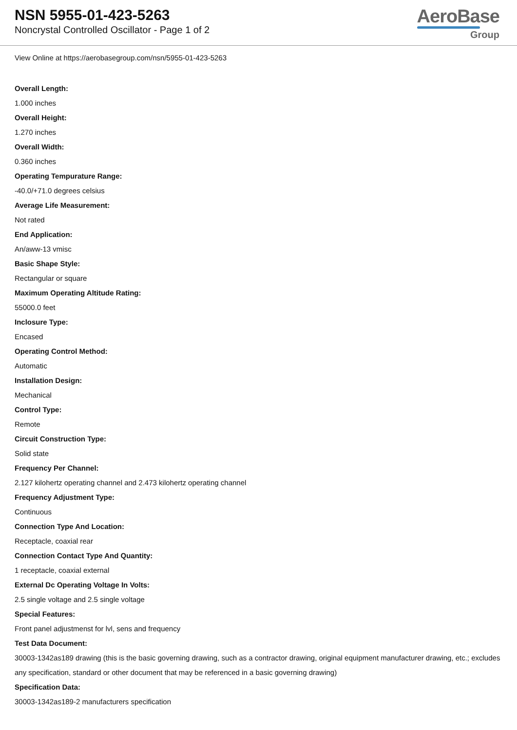NSN 5955-01-423-5263
Noncrystal Controlled Oscillator - Page 1 of 2
AeroBase
Group
View Online at https://aerobasegroup.com/nsn/5955-01-423-5263
Overall Length:
1.000 inches
Overall Height:
1.270 inches
Overall Width:
0.360 inches
Operating Tempurature Range:
-40.0/+71.0 degrees celsius
Average Life Measurement:
Not rated
End Application:
An/aww-13 vmisc
Basic Shape Style:
Rectangular or square
Maximum Operating Altitude Rating:
55000.0 feet
Inclosure Type:
Encased
Operating Control Method:
Automatic
Installation Design:
Mechanical
Control Type:
Remote
Circuit Construction Type:
Solid state
Frequency Per Channel:
2.127 kilohertz operating channel and 2.473 kilohertz operating channel
Frequency Adjustment Type:
Continuous
Connection Type And Location:
Receptacle, coaxial rear
Connection Contact Type And Quantity:
1 receptacle, coaxial external
External Dc Operating Voltage In Volts:
2.5 single voltage and 2.5 single voltage
Special Features:
Front panel adjustmenst for lvl, sens and frequency
Test Data Document:
30003-1342as189 drawing (this is the basic governing drawing, such as a contractor drawing, original equipment manufacturer drawing, etc.; excludes any specification, standard or other document that may be referenced in a basic governing drawing)
Specification Data:
30003-1342as189-2 manufacturers specification